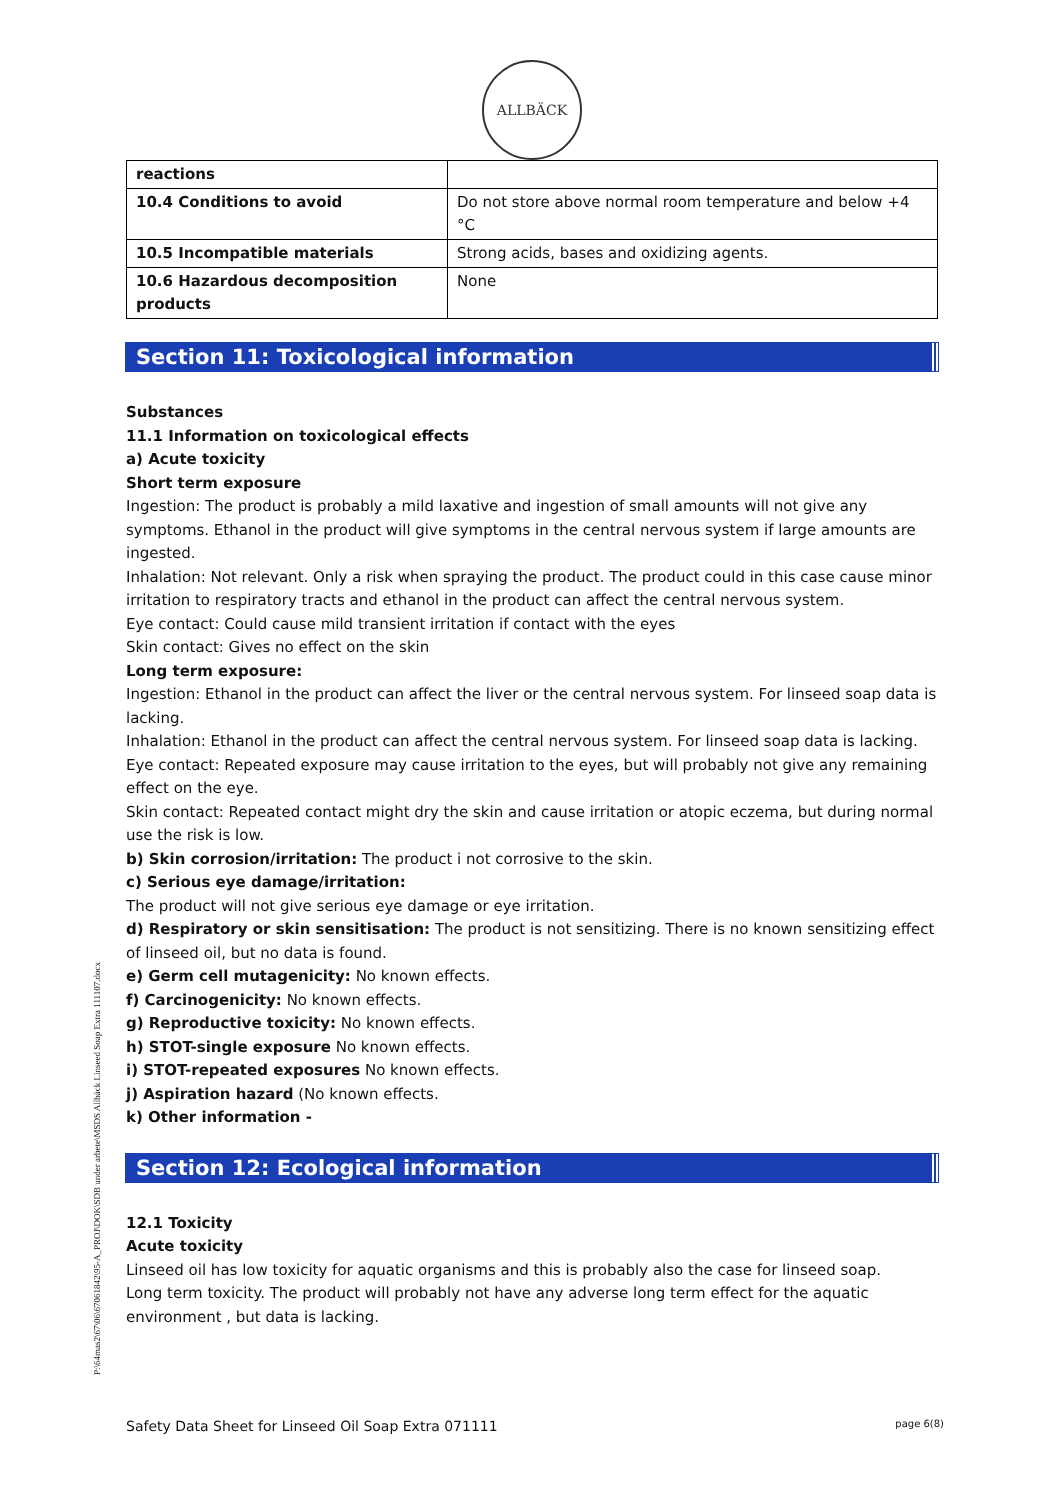ALLBÄCK
| reactions | |
| 10.4 Conditions to avoid | Do not store above normal room temperature and below +4 °C |
| 10.5 Incompatible materials | Strong acids, bases and oxidizing agents. |
| 10.6 Hazardous decomposition products | None |
Section 11: Toxicological information
Substances
11.1 Information on toxicological effects
a) Acute toxicity
Short term exposure
Ingestion: The product is probably a mild laxative and ingestion of small amounts will not give any symptoms. Ethanol in the product will give symptoms in the central nervous system if large amounts are ingested.
Inhalation: Not relevant. Only a risk when spraying the product. The product could in this case cause minor irritation to respiratory tracts and ethanol in the product can affect the central nervous system.
Eye contact: Could cause mild transient irritation if contact with the eyes
Skin contact: Gives no effect on the skin
Long term exposure:
Ingestion: Ethanol in the product can affect the liver or the central nervous system. For linseed soap data is lacking.
Inhalation: Ethanol in the product can affect the central nervous system. For linseed soap data is lacking.
Eye contact: Repeated exposure may cause irritation to the eyes, but will probably not give any remaining effect on the eye.
Skin contact: Repeated contact might dry the skin and cause irritation or atopic eczema, but during normal use the risk is low.
b) Skin corrosion/irritation: The product i not corrosive to the skin.
c) Serious eye damage/irritation:
The product will not give serious eye damage or eye irritation.
d) Respiratory or skin sensitisation: The product is not sensitizing. There is no known sensitizing effect of linseed oil, but no data is found.
e) Germ cell mutagenicity: No known effects.
f) Carcinogenicity: No known effects.
g) Reproductive toxicity: No known effects.
h) STOT-single exposure No known effects.
i) STOT-repeated exposures No known effects.
j) Aspiration hazard (No known effects.
k) Other information -
Section 12: Ecological information
12.1 Toxicity
Acute toxicity
Linseed oil has low toxicity for aquatic organisms and this is probably also the case for linseed soap.
Long term toxicity. The product will probably not have any adverse long term effect for the aquatic environment , but data is lacking.
P:\64mas2\67\06\67061842\95-A_PROJ\DOK\SDB under arbete\MSDS Allbäck Linseed Soap Extra 111107.docx
Safety Data Sheet for Linseed Oil Soap Extra 071111 page 6(8)